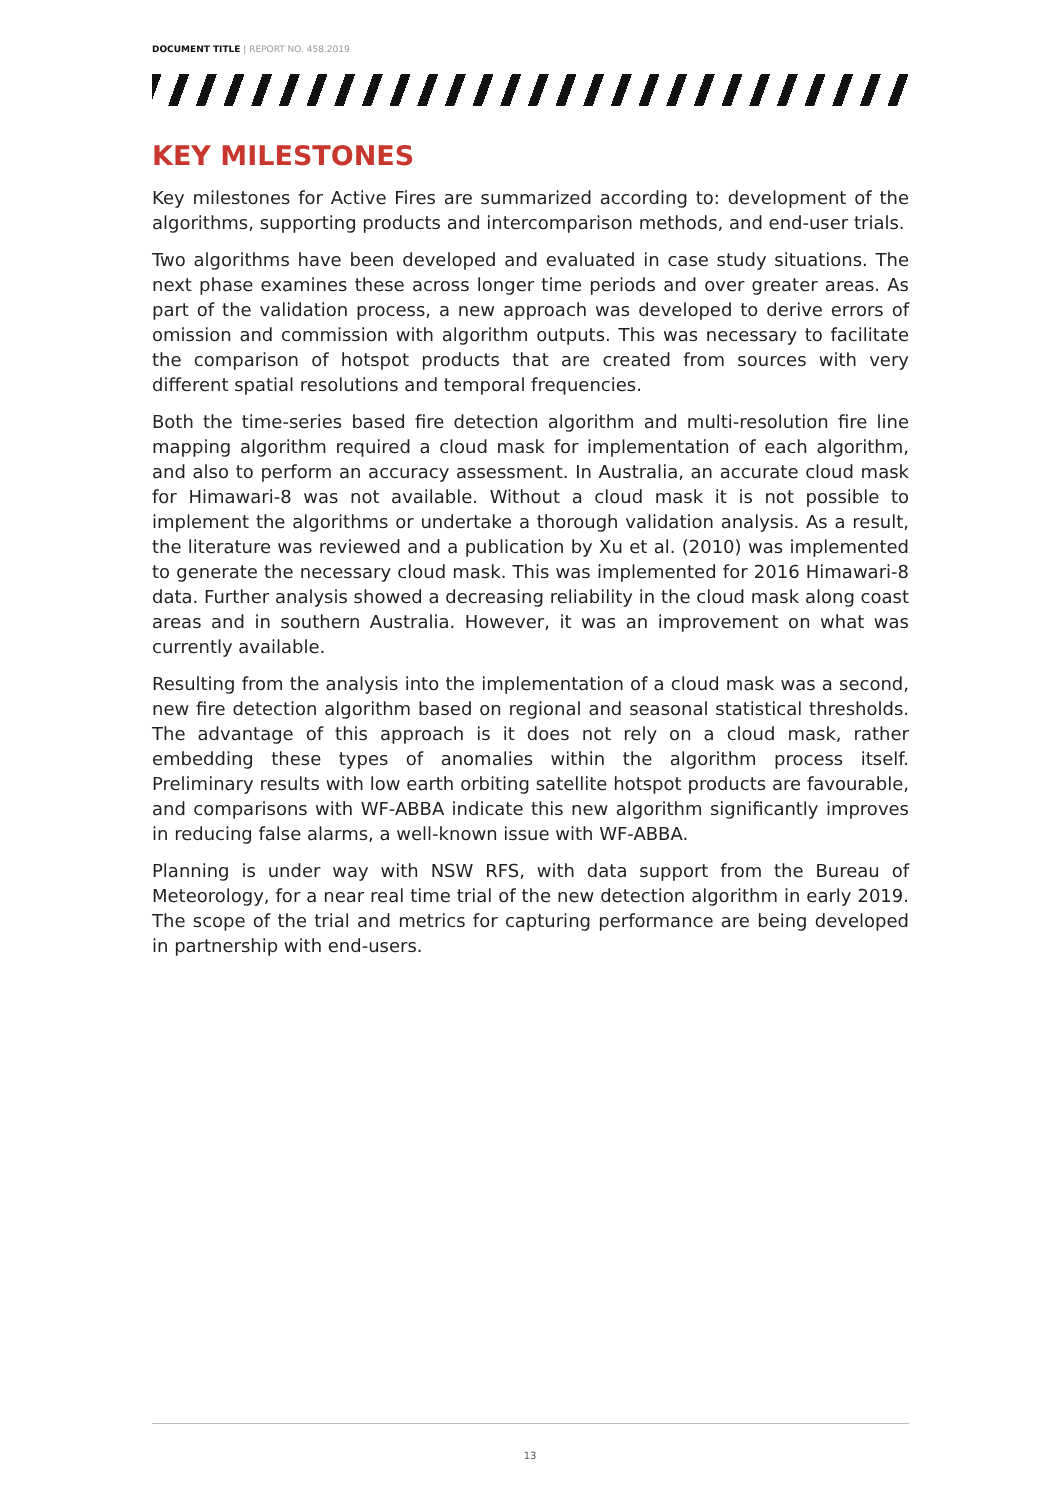DOCUMENT TITLE | REPORT NO. 458.2019
KEY MILESTONES
Key milestones for Active Fires are summarized according to: development of the algorithms, supporting products and intercomparison methods, and end-user trials.
Two algorithms have been developed and evaluated in case study situations. The next phase examines these across longer time periods and over greater areas. As part of the validation process, a new approach was developed to derive errors of omission and commission with algorithm outputs. This was necessary to facilitate the comparison of hotspot products that are created from sources with very different spatial resolutions and temporal frequencies.
Both the time-series based fire detection algorithm and multi-resolution fire line mapping algorithm required a cloud mask for implementation of each algorithm, and also to perform an accuracy assessment. In Australia, an accurate cloud mask for Himawari-8 was not available. Without a cloud mask it is not possible to implement the algorithms or undertake a thorough validation analysis. As a result, the literature was reviewed and a publication by Xu et al. (2010) was implemented to generate the necessary cloud mask. This was implemented for 2016 Himawari-8 data. Further analysis showed a decreasing reliability in the cloud mask along coast areas and in southern Australia. However, it was an improvement on what was currently available.
Resulting from the analysis into the implementation of a cloud mask was a second, new fire detection algorithm based on regional and seasonal statistical thresholds. The advantage of this approach is it does not rely on a cloud mask, rather embedding these types of anomalies within the algorithm process itself. Preliminary results with low earth orbiting satellite hotspot products are favourable, and comparisons with WF-ABBA indicate this new algorithm significantly improves in reducing false alarms, a well-known issue with WF-ABBA.
Planning is under way with NSW RFS, with data support from the Bureau of Meteorology, for a near real time trial of the new detection algorithm in early 2019. The scope of the trial and metrics for capturing performance are being developed in partnership with end-users.
13